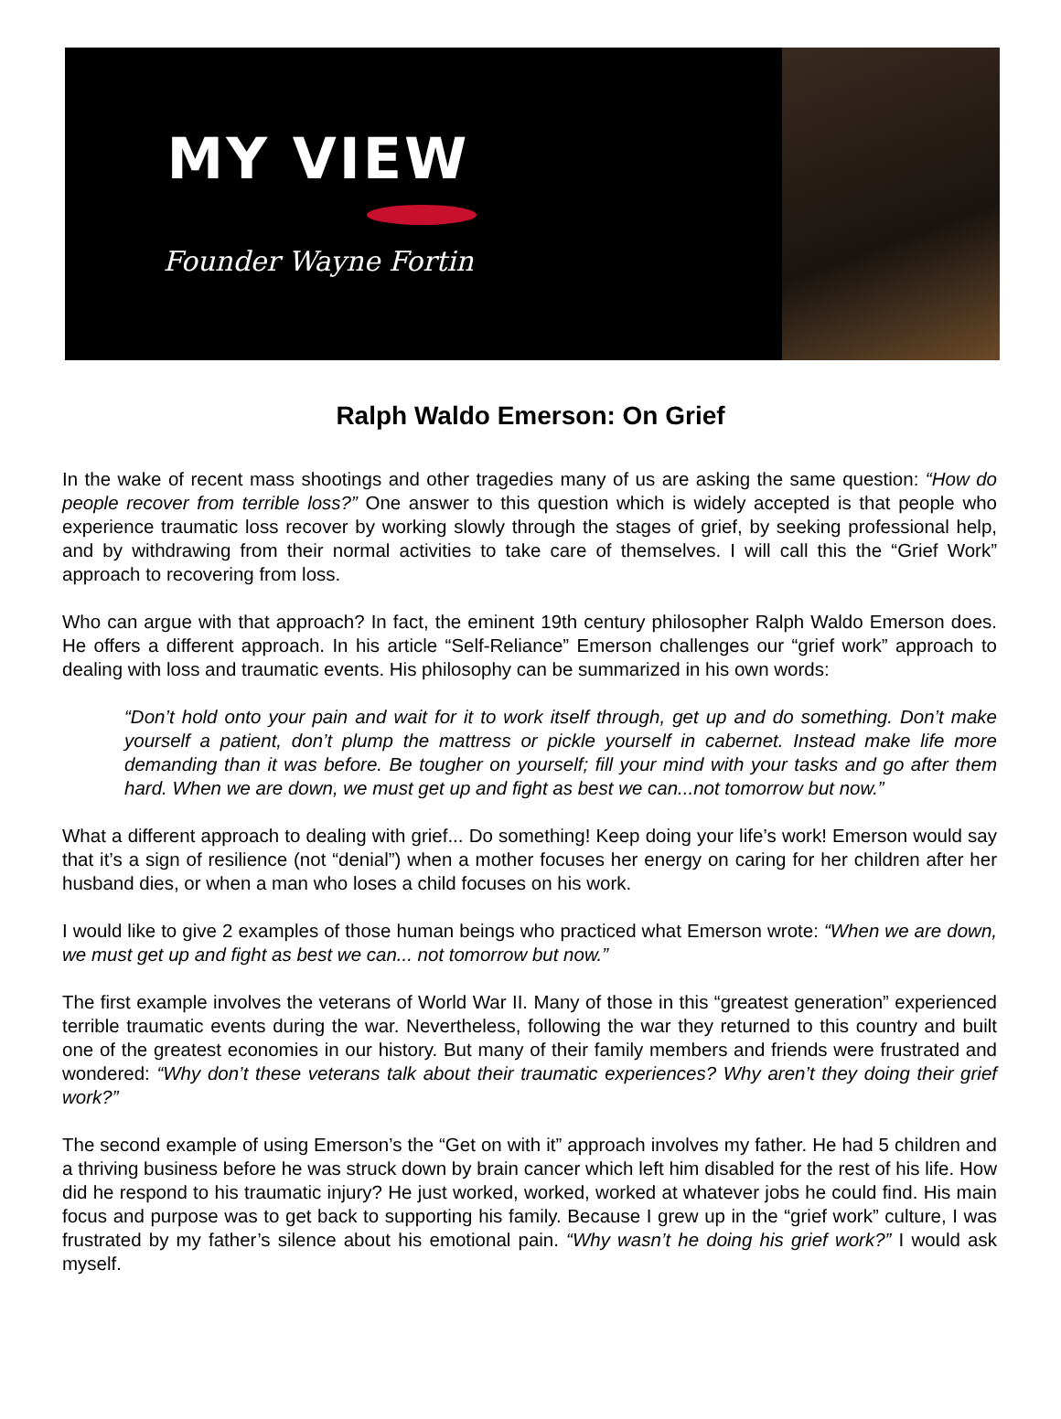MY VIEW
Founder Wayne Fortin
Ralph Waldo Emerson: On Grief
In the wake of recent mass shootings and other tragedies many of us are asking the same question: “How do people recover from terrible loss?” One answer to this question which is widely accepted is that people who experience traumatic loss recover by working slowly through the stages of grief, by seeking professional help, and by withdrawing from their normal activities to take care of themselves. I will call this the “Grief Work” approach to recovering from loss.
Who can argue with that approach? In fact, the eminent 19th century philosopher Ralph Waldo Emerson does. He offers a different approach. In his article “Self-Reliance” Emerson challenges our “grief work” approach to dealing with loss and traumatic events. His philosophy can be summarized in his own words:
“Don’t hold onto your pain and wait for it to work itself through, get up and do something. Don’t make yourself a patient, don’t plump the mattress or pickle yourself in cabernet. Instead make life more demanding than it was before. Be tougher on yourself; fill your mind with your tasks and go after them hard. When we are down, we must get up and fight as best we can...not tomorrow but now.”
What a different approach to dealing with grief... Do something! Keep doing your life’s work! Emerson would say that it’s a sign of resilience (not “denial”) when a mother focuses her energy on caring for her children after her husband dies, or when a man who loses a child focuses on his work.
I would like to give 2 examples of those human beings who practiced what Emerson wrote: “When we are down, we must get up and fight as best we can... not tomorrow but now.”
The first example involves the veterans of World War II. Many of those in this “greatest generation” experienced terrible traumatic events during the war. Nevertheless, following the war they returned to this country and built one of the greatest economies in our history. But many of their family members and friends were frustrated and wondered: “Why don’t these veterans talk about their traumatic experiences? Why aren’t they doing their grief work?”
The second example of using Emerson’s the “Get on with it” approach involves my father. He had 5 children and a thriving business before he was struck down by brain cancer which left him disabled for the rest of his life. How did he respond to his traumatic injury? He just worked, worked, worked at whatever jobs he could find. His main focus and purpose was to get back to supporting his family. Because I grew up in the “grief work” culture, I was frustrated by my father’s silence about his emotional pain. “Why wasn’t he doing his grief work?” I would ask myself.